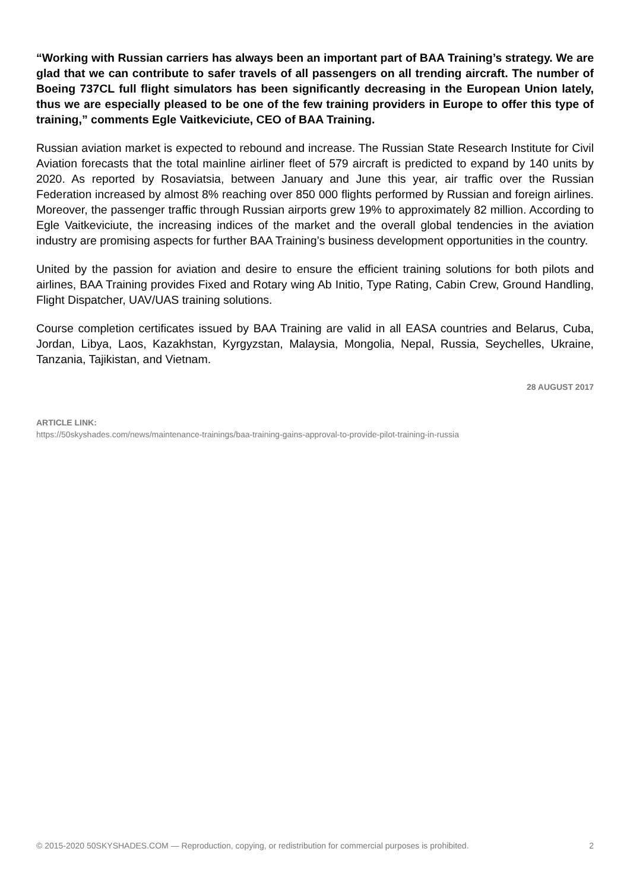“Working with Russian carriers has always been an important part of BAA Training’s strategy. We are glad that we can contribute to safer travels of all passengers on all trending aircraft. The number of Boeing 737CL full flight simulators has been significantly decreasing in the European Union lately, thus we are especially pleased to be one of the few training providers in Europe to offer this type of training,” comments Egle Vaitkeviciute, CEO of BAA Training.
Russian aviation market is expected to rebound and increase. The Russian State Research Institute for Civil Aviation forecasts that the total mainline airliner fleet of 579 aircraft is predicted to expand by 140 units by 2020. As reported by Rosaviatsia, between January and June this year, air traffic over the Russian Federation increased by almost 8% reaching over 850 000 flights performed by Russian and foreign airlines. Moreover, the passenger traffic through Russian airports grew 19% to approximately 82 million. According to Egle Vaitkeviciute, the increasing indices of the market and the overall global tendencies in the aviation industry are promising aspects for further BAA Training’s business development opportunities in the country.
United by the passion for aviation and desire to ensure the efficient training solutions for both pilots and airlines, BAA Training provides Fixed and Rotary wing Ab Initio, Type Rating, Cabin Crew, Ground Handling, Flight Dispatcher, UAV/UAS training solutions.
Course completion certificates issued by BAA Training are valid in all EASA countries and Belarus, Cuba, Jordan, Libya, Laos, Kazakhstan, Kyrgyzstan, Malaysia, Mongolia, Nepal, Russia, Seychelles, Ukraine, Tanzania, Tajikistan, and Vietnam.
28 AUGUST 2017
ARTICLE LINK:
https://50skyshades.com/news/maintenance-trainings/baa-training-gains-approval-to-provide-pilot-training-in-russia
© 2015-2020 50SKYSHADES.COM — Reproduction, copying, or redistribution for commercial purposes is prohibited. 2